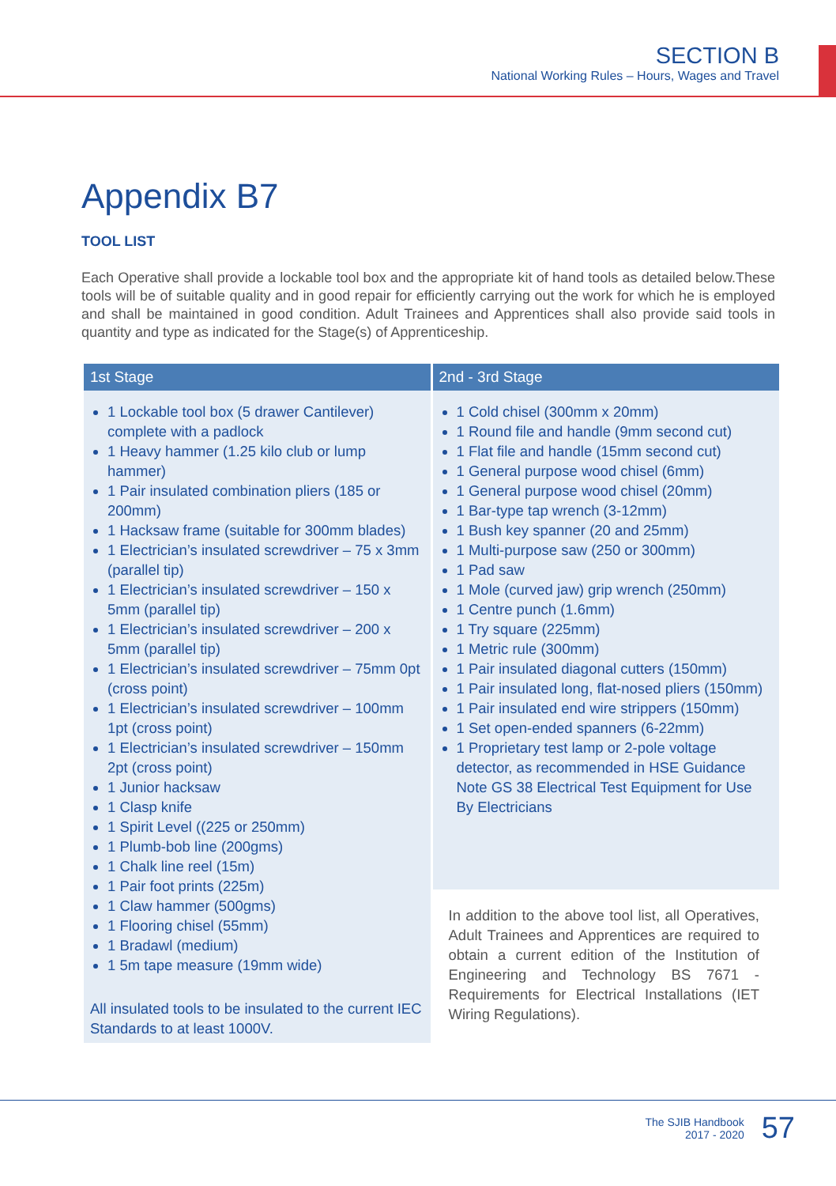SECTION B
National Working Rules – Hours, Wages and Travel
Appendix B7
TOOL LIST
Each Operative shall provide a lockable tool box and the appropriate kit of hand tools as detailed below.These tools will be of suitable quality and in good repair for efficiently carrying out the work for which he is employed and shall be maintained in good condition. Adult Trainees and Apprentices shall also provide said tools in quantity and type as indicated for the Stage(s) of Apprenticeship.
| 1st Stage | 2nd - 3rd Stage |
| --- | --- |
| 1 Lockable tool box (5 drawer Cantilever) complete with a padlock 1 Heavy hammer (1.25 kilo club or lump hammer) 1 Pair insulated combination pliers (185 or 200mm) 1 Hacksaw frame (suitable for 300mm blades) 1 Electrician’s insulated screwdriver – 75 x 3mm (parallel tip) 1 Electrician’s insulated screwdriver – 150 x 5mm (parallel tip) 1 Electrician’s insulated screwdriver – 200 x 5mm (parallel tip) 1 Electrician’s insulated screwdriver – 75mm 0pt (cross point) 1 Electrician’s insulated screwdriver – 100mm 1pt (cross point) 1 Electrician’s insulated screwdriver – 150mm 2pt (cross point) 1 Junior hacksaw 1 Clasp knife 1 Spirit Level ((225 or 250mm) 1 Plumb-bob line (200gms) 1 Chalk line reel (15m) 1 Pair foot prints (225m) 1 Claw hammer (500gms) 1 Flooring chisel (55mm) 1 Bradawl (medium) 1 5m tape measure (19mm wide) All insulated tools to be insulated to the current IEC Standards to at least 1000V. | 1 Cold chisel (300mm x 20mm) 1 Round file and handle (9mm second cut) 1 Flat file and handle (15mm second cut) 1 General purpose wood chisel (6mm) 1 General purpose wood chisel (20mm) 1 Bar-type tap wrench (3-12mm) 1 Bush key spanner (20 and 25mm) 1 Multi-purpose saw (250 or 300mm) 1 Pad saw 1 Mole (curved jaw) grip wrench (250mm) 1 Centre punch (1.6mm) 1 Try square (225mm) 1 Metric rule (300mm) 1 Pair insulated diagonal cutters (150mm) 1 Pair insulated long, flat-nosed pliers (150mm) 1 Pair insulated end wire strippers (150mm) 1 Set open-ended spanners (6-22mm) 1 Proprietary test lamp or 2-pole voltage detector, as recommended in HSE Guidance Note GS 38 Electrical Test Equipment for Use By Electricians |
| | In addition to the above tool list, all Operatives, Adult Trainees and Apprentices are required to obtain a current edition of the Institution of Engineering and Technology BS 7671 - Requirements for Electrical Installations (IET Wiring Regulations). |
The SJIB Handbook
2017 - 2020
57